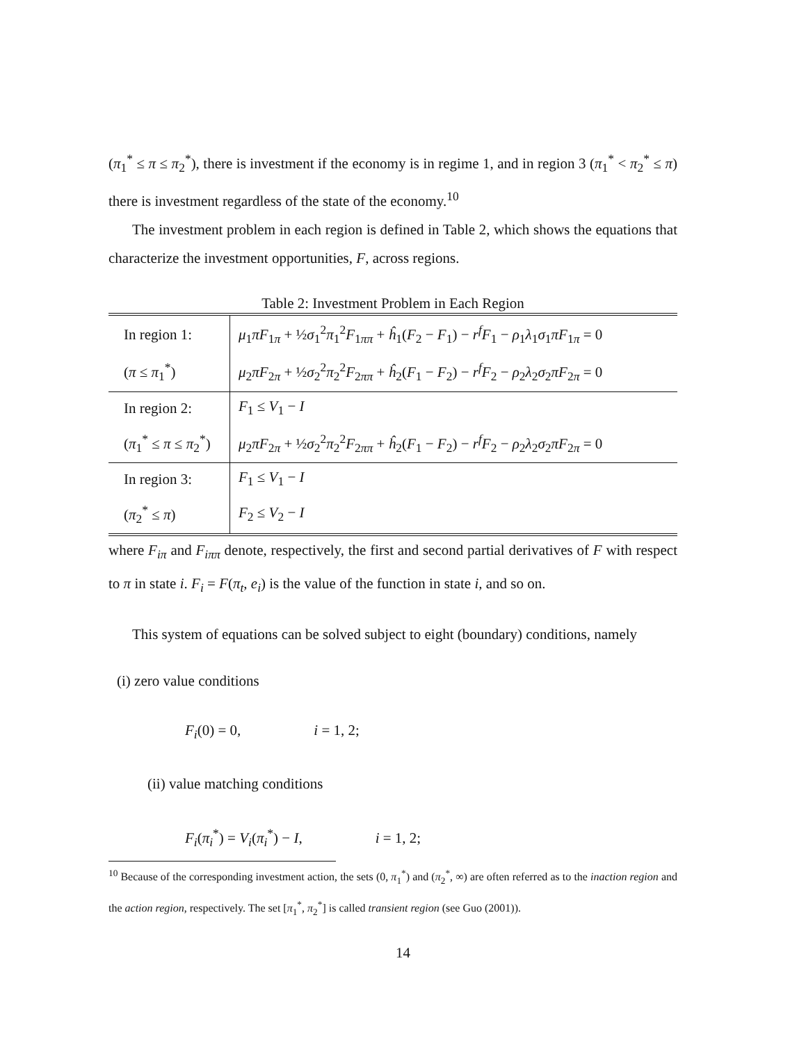(π<sub>1</sub><sup>*</sup> ≤ π ≤ π<sub>2</sub><sup>*</sup>), there is investment if the economy is in regime 1, and in region 3 (π<sub>1</sub><sup>*</sup> < π<sub>2</sub><sup>*</sup> ≤ π) there is investment regardless of the state of the economy.<sup>10</sup>
The investment problem in each region is defined in Table 2, which shows the equations that characterize the investment opportunities, F, across regions.
Table 2: Investment Problem in Each Region
| In region 1: | μ<sub>1</sub> πF<sub>1π</sub> + ½ σ<sub>1</sub><sup>2</sup> π<sub>1</sub><sup>2</sup> F<sub>1ππ</sub> + ĥ<sub>1</sub>( F<sub>2</sub> − F<sub>1</sub>) − r<sup>f</sup>F<sub>1</sub> − ρ<sub>1</sub> λ<sub>1</sub> σ<sub>1</sub> πF<sub>1π</sub> = 0 |
| ( π ≤ π<sub>1</sub><sup>*</sup>) | μ<sub>2</sub> πF<sub>2π</sub> + ½ σ<sub>2</sub><sup>2</sup> π<sub>2</sub><sup>2</sup> F<sub>2ππ</sub> + ĥ<sub>2</sub>( F<sub>1</sub> − F<sub>2</sub>) − r<sup>f</sup>F<sub>2</sub> − ρ<sub>2</sub> λ<sub>2</sub> σ<sub>2</sub> πF<sub>2π</sub> = 0 |
| In region 2: | F<sub>1</sub> ≤ V<sub>1</sub> − I |
| ( π<sub>1</sub><sup>*</sup> ≤ π ≤ π<sub>2</sub><sup>*</sup>) | μ<sub>2</sub> πF<sub>2π</sub> + ½ σ<sub>2</sub><sup>2</sup> π<sub>2</sub><sup>2</sup> F<sub>2ππ</sub> + ĥ<sub>2</sub>( F<sub>1</sub> − F<sub>2</sub>) − r<sup>f</sup>F<sub>2</sub> − ρ<sub>2</sub> λ<sub>2</sub> σ<sub>2</sub> πF<sub>2π</sub> = 0 |
| In region 3: | F<sub>1</sub> ≤ V<sub>1</sub> − I |
| ( π<sub>2</sub><sup>*</sup> ≤ π ) | F<sub>2</sub> ≤ V<sub>2</sub> − I |
where F<sub>iπ</sub> and F<sub>iππ</sub> denote, respectively, the first and second partial derivatives of F with respect to π in state i. F<sub>i</sub> = F(π<sub>t</sub>, e<sub>i</sub>) is the value of the function in state i, and so on.
This system of equations can be solved subject to eight (boundary) conditions, namely
(i) zero value conditions
F<sub>i</sub>(0) = 0, i = 1, 2;
(ii) value matching conditions
F<sub>i</sub>(π<sub>i</sub><sup>*</sup>) = V<sub>i</sub>(π<sub>i</sub><sup>*</sup>) − I, i = 1, 2;
<sup>10</sup> Because of the corresponding investment action, the sets (0, π<sub>1</sub><sup>*</sup>) and (π<sub>2</sub><sup>*</sup>, ∞) are often referred as to the inaction region and the action region, respectively. The set [π<sub>1</sub><sup>*</sup>, π<sub>2</sub><sup>*</sup>] is called transient region (see Guo (2001)).
14